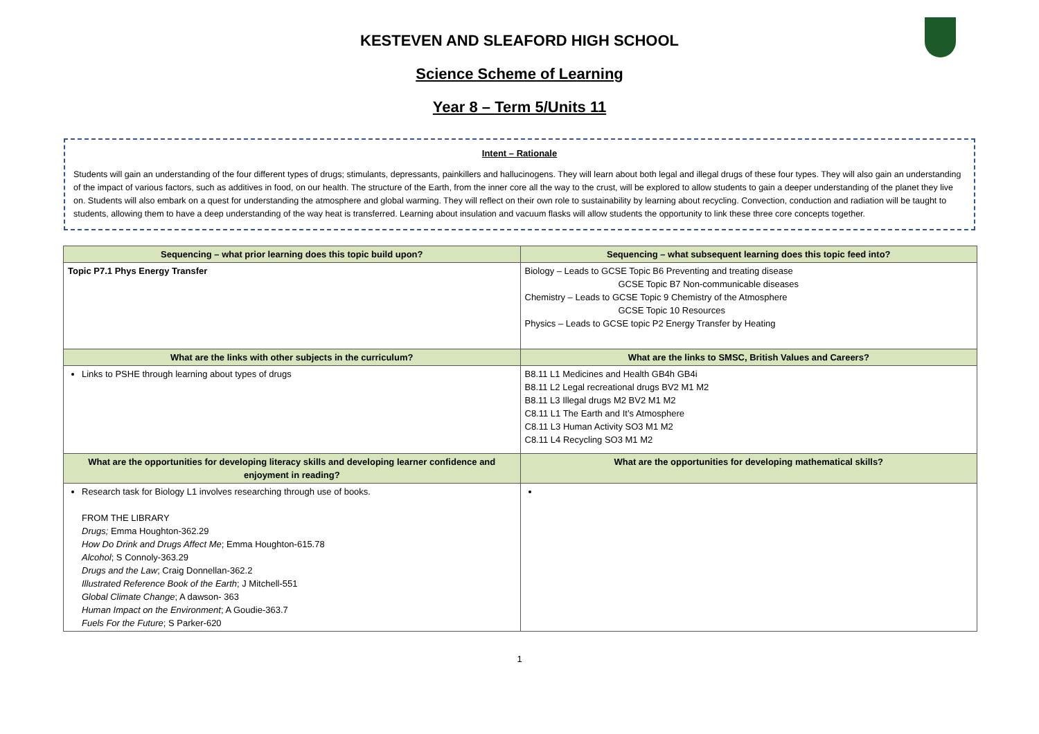KESTEVEN AND SLEAFORD HIGH SCHOOL
Science Scheme of Learning
Year 8 – Term 5/Units 11
Intent – Rationale
Students will gain an understanding of the four different types of drugs; stimulants, depressants, painkillers and hallucinogens. They will learn about both legal and illegal drugs of these four types. They will also gain an understanding of the impact of various factors, such as additives in food, on our health. The structure of the Earth, from the inner core all the way to the crust, will be explored to allow students to gain a deeper understanding of the planet they live on. Students will also embark on a quest for understanding the atmosphere and global warming. They will reflect on their own role to sustainability by learning about recycling. Convection, conduction and radiation will be taught to students, allowing them to have a deep understanding of the way heat is transferred. Learning about insulation and vacuum flasks will allow students the opportunity to link these three core concepts together.
| Sequencing – what prior learning does this topic build upon? | Sequencing – what subsequent learning does this topic feed into? |
| --- | --- |
| Topic P7.1 Phys Energy Transfer | Biology – Leads to GCSE Topic B6 Preventing and treating disease GCSE Topic B7 Non-communicable diseases Chemistry – Leads to GCSE Topic 9 Chemistry of the Atmosphere GCSE Topic 10 Resources Physics – Leads to GCSE topic P2 Energy Transfer by Heating |
| What are the links with other subjects in the curriculum? | What are the links to SMSC, British Values and Careers? |
| Links to PSHE through learning about types of drugs | B8.11 L1 Medicines and Health GB4h GB4i B8.11 L2 Legal recreational drugs BV2 M1 M2 B8.11 L3 Illegal drugs M2 BV2 M1 M2 C8.11 L1 The Earth and It’s Atmosphere C8.11 L3 Human Activity SO3 M1 M2 C8.11 L4 Recycling SO3 M1 M2 |
| What are the opportunities for developing literacy skills and developing learner confidence and enjoyment in reading? | What are the opportunities for developing mathematical skills? |
| Research task for Biology L1 involves researching through use of books. FROM THE LIBRARY Drugs; Emma Houghton-362.29 How Do Drink and Drugs Affect Me ; Emma Houghton-615.78 Alcohol ; S Connoly-363.29 Drugs and the Law ; Craig Donnellan-362.2 Illustrated Reference Book of the Earth ; J Mitchell-551 Global Climate Change ; A dawson- 363 Human Impact on the Environment ; A Goudie-363.7 Fuels For the Future ; S Parker-620 | |
1